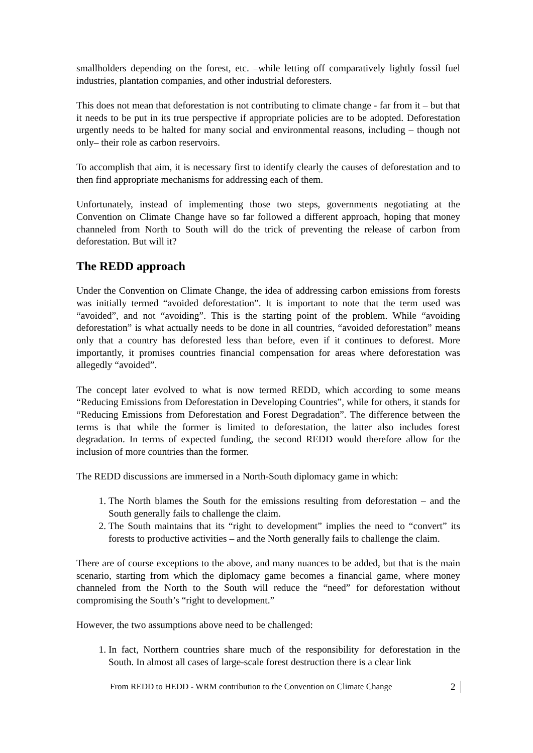smallholders depending on the forest, etc. –while letting off comparatively lightly fossil fuel industries, plantation companies, and other industrial deforesters.
This does not mean that deforestation is not contributing to climate change - far from it – but that it needs to be put in its true perspective if appropriate policies are to be adopted. Deforestation urgently needs to be halted for many social and environmental reasons, including – though not only– their role as carbon reservoirs.
To accomplish that aim, it is necessary first to identify clearly the causes of deforestation and to then find appropriate mechanisms for addressing each of them.
Unfortunately, instead of implementing those two steps, governments negotiating at the Convention on Climate Change have so far followed a different approach, hoping that money channeled from North to South will do the trick of preventing the release of carbon from deforestation. But will it?
The REDD approach
Under the Convention on Climate Change, the idea of addressing carbon emissions from forests was initially termed “avoided deforestation”. It is important to note that the term used was “avoided”, and not “avoiding”. This is the starting point of the problem. While “avoiding deforestation” is what actually needs to be done in all countries, “avoided deforestation” means only that a country has deforested less than before, even if it continues to deforest. More importantly, it promises countries financial compensation for areas where deforestation was allegedly “avoided”.
The concept later evolved to what is now termed REDD, which according to some means “Reducing Emissions from Deforestation in Developing Countries”, while for others, it stands for “Reducing Emissions from Deforestation and Forest Degradation”. The difference between the terms is that while the former is limited to deforestation, the latter also includes forest degradation. In terms of expected funding, the second REDD would therefore allow for the inclusion of more countries than the former.
The REDD discussions are immersed in a North-South diplomacy game in which:
1. The North blames the South for the emissions resulting from deforestation – and the South generally fails to challenge the claim.
2. The South maintains that its “right to development” implies the need to “convert” its forests to productive activities – and the North generally fails to challenge the claim.
There are of course exceptions to the above, and many nuances to be added, but that is the main scenario, starting from which the diplomacy game becomes a financial game, where money channeled from the North to the South will reduce the “need” for deforestation without compromising the South’s “right to development.”
However, the two assumptions above need to be challenged:
1. In fact, Northern countries share much of the responsibility for deforestation in the South. In almost all cases of large-scale forest destruction there is a clear link
From REDD to HEDD - WRM contribution to the Convention on Climate Change 2